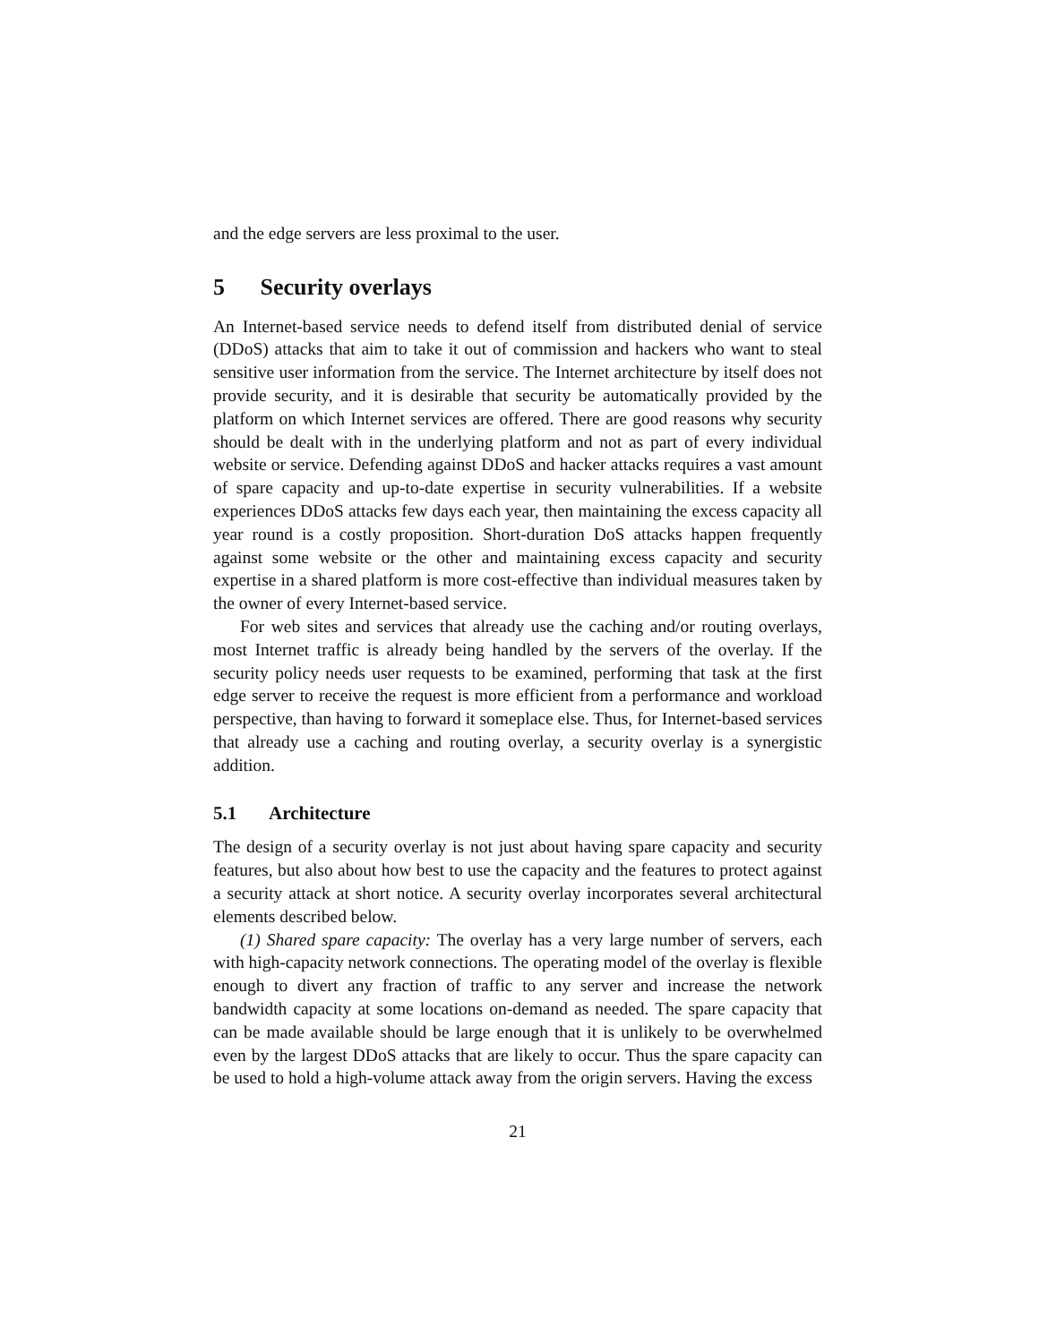and the edge servers are less proximal to the user.
5 Security overlays
An Internet-based service needs to defend itself from distributed denial of service (DDoS) attacks that aim to take it out of commission and hackers who want to steal sensitive user information from the service. The Internet architecture by itself does not provide security, and it is desirable that security be automatically provided by the platform on which Internet services are offered. There are good reasons why security should be dealt with in the underlying platform and not as part of every individual website or service. Defending against DDoS and hacker attacks requires a vast amount of spare capacity and up-to-date expertise in security vulnerabilities. If a website experiences DDoS attacks few days each year, then maintaining the excess capacity all year round is a costly proposition. Short-duration DoS attacks happen frequently against some website or the other and maintaining excess capacity and security expertise in a shared platform is more cost-effective than individual measures taken by the owner of every Internet-based service.
For web sites and services that already use the caching and/or routing overlays, most Internet traffic is already being handled by the servers of the overlay. If the security policy needs user requests to be examined, performing that task at the first edge server to receive the request is more efficient from a performance and workload perspective, than having to forward it someplace else. Thus, for Internet-based services that already use a caching and routing overlay, a security overlay is a synergistic addition.
5.1 Architecture
The design of a security overlay is not just about having spare capacity and security features, but also about how best to use the capacity and the features to protect against a security attack at short notice. A security overlay incorporates several architectural elements described below.
(1) Shared spare capacity: The overlay has a very large number of servers, each with high-capacity network connections. The operating model of the overlay is flexible enough to divert any fraction of traffic to any server and increase the network bandwidth capacity at some locations on-demand as needed. The spare capacity that can be made available should be large enough that it is unlikely to be overwhelmed even by the largest DDoS attacks that are likely to occur. Thus the spare capacity can be used to hold a high-volume attack away from the origin servers. Having the excess
21